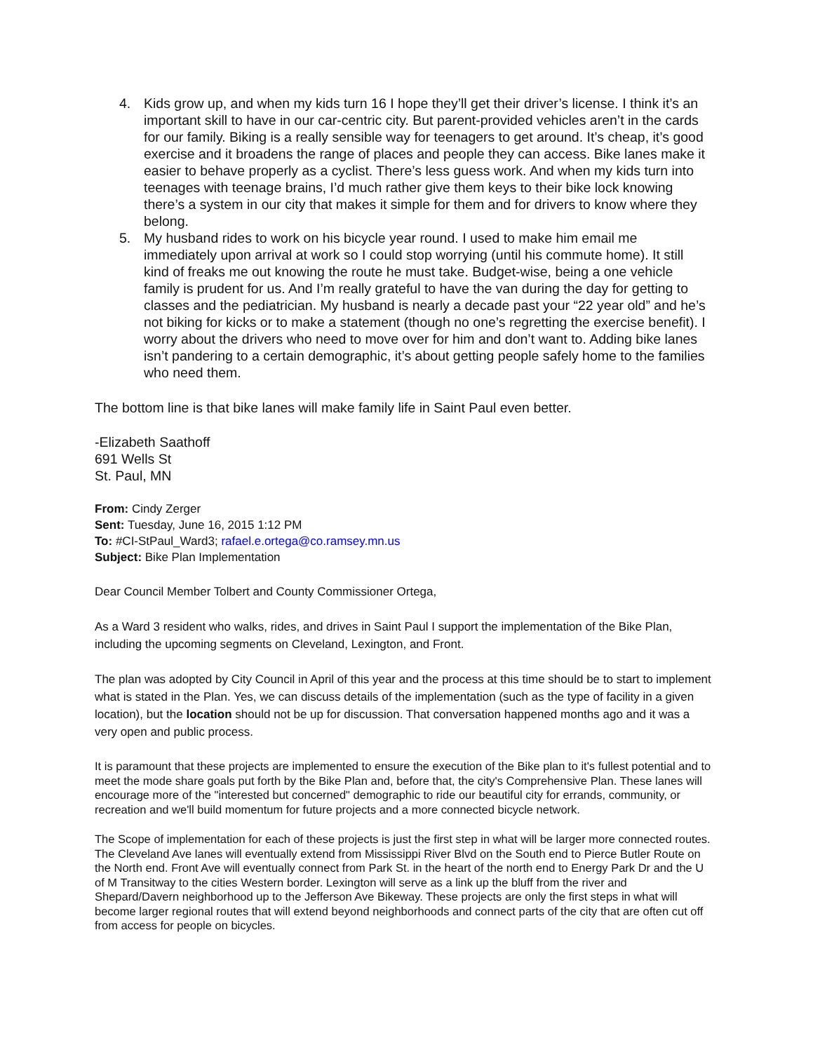4. Kids grow up, and when my kids turn 16 I hope they’ll get their driver’s license. I think it’s an important skill to have in our car-centric city. But parent-provided vehicles aren’t in the cards for our family. Biking is a really sensible way for teenagers to get around. It’s cheap, it’s good exercise and it broadens the range of places and people they can access. Bike lanes make it easier to behave properly as a cyclist. There’s less guess work. And when my kids turn into teenages with teenage brains, I’d much rather give them keys to their bike lock knowing there’s a system in our city that makes it simple for them and for drivers to know where they belong.
5. My husband rides to work on his bicycle year round. I used to make him email me immediately upon arrival at work so I could stop worrying (until his commute home). It still kind of freaks me out knowing the route he must take. Budget-wise, being a one vehicle family is prudent for us. And I’m really grateful to have the van during the day for getting to classes and the pediatrician. My husband is nearly a decade past your “22 year old” and he’s not biking for kicks or to make a statement (though no one’s regretting the exercise benefit). I worry about the drivers who need to move over for him and don’t want to. Adding bike lanes isn’t pandering to a certain demographic, it’s about getting people safely home to the families who need them.
The bottom line is that bike lanes will make family life in Saint Paul even better.
-Elizabeth Saathoff
691 Wells St
St. Paul, MN
From: Cindy Zerger
Sent: Tuesday, June 16, 2015 1:12 PM
To: #CI-StPaul_Ward3; rafael.e.ortega@co.ramsey.mn.us
Subject: Bike Plan Implementation
Dear Council Member Tolbert and County Commissioner Ortega,
As a Ward 3 resident who walks, rides, and drives in Saint Paul I support the implementation of the Bike Plan, including the upcoming segments on Cleveland, Lexington, and Front.
The plan was adopted by City Council in April of this year and the process at this time should be to start to implement what is stated in the Plan. Yes, we can discuss details of the implementation (such as the type of facility in a given location), but the location should not be up for discussion. That conversation happened months ago and it was a very open and public process.
It is paramount that these projects are implemented to ensure the execution of the Bike plan to it's fullest potential and to meet the mode share goals put forth by the Bike Plan and, before that, the city's Comprehensive Plan. These lanes will encourage more of the "interested but concerned" demographic to ride our beautiful city for errands, community, or recreation and we'll build momentum for future projects and a more connected bicycle network.
The Scope of implementation for each of these projects is just the first step in what will be larger more connected routes. The Cleveland Ave lanes will eventually extend from Mississippi River Blvd on the South end to Pierce Butler Route on the North end. Front Ave will eventually connect from Park St. in the heart of the north end to Energy Park Dr and the U of M Transitway to the cities Western border. Lexington will serve as a link up the bluff from the river and Shepard/Davern neighborhood up to the Jefferson Ave Bikeway. These projects are only the first steps in what will become larger regional routes that will extend beyond neighborhoods and connect parts of the city that are often cut off from access for people on bicycles.